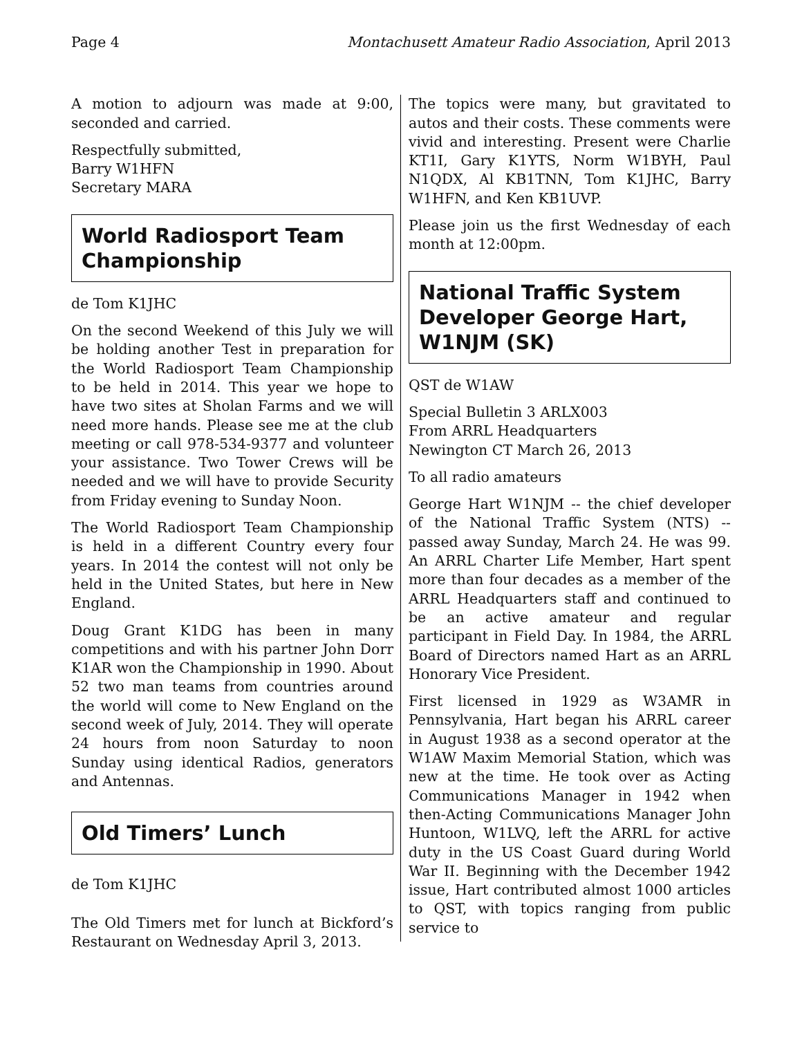Page 4 Montachusett Amateur Radio Association, April 2013
A motion to adjourn was made at 9:00, seconded and carried.
Respectfully submitted,
Barry W1HFN
Secretary MARA
World Radiosport Team Championship
de Tom K1JHC
On the second Weekend of this July we will be holding another Test in preparation for the World Radiosport Team Championship to be held in 2014. This year we hope to have two sites at Sholan Farms and we will need more hands. Please see me at the club meeting or call 978-534-9377 and volunteer your assistance. Two Tower Crews will be needed and we will have to provide Security from Friday evening to Sunday Noon.
The World Radiosport Team Championship is held in a different Country every four years. In 2014 the contest will not only be held in the United States, but here in New England.
Doug Grant K1DG has been in many competitions and with his partner John Dorr K1AR won the Championship in 1990. About 52 two man teams from countries around the world will come to New England on the second week of July, 2014. They will operate 24 hours from noon Saturday to noon Sunday using identical Radios, generators and Antennas.
Old Timers’ Lunch
de Tom K1JHC
The Old Timers met for lunch at Bickford’s Restaurant on Wednesday April 3, 2013.
The topics were many, but gravitated to autos and their costs. These comments were vivid and interesting. Present were Charlie KT1I, Gary K1YTS, Norm W1BYH, Paul N1QDX, Al KB1TNN, Tom K1JHC, Barry W1HFN, and Ken KB1UVP.
Please join us the first Wednesday of each month at 12:00pm.
National Traffic System Developer George Hart, W1NJM (SK)
QST de W1AW
Special Bulletin 3 ARLX003
From ARRL Headquarters
Newington CT March 26, 2013
To all radio amateurs
George Hart W1NJM -- the chief developer of the National Traffic System (NTS) -- passed away Sunday, March 24. He was 99. An ARRL Charter Life Member, Hart spent more than four decades as a member of the ARRL Headquarters staff and continued to be an active amateur and regular participant in Field Day. In 1984, the ARRL Board of Directors named Hart as an ARRL Honorary Vice President.
First licensed in 1929 as W3AMR in Pennsylvania, Hart began his ARRL career in August 1938 as a second operator at the W1AW Maxim Memorial Station, which was new at the time. He took over as Acting Communications Manager in 1942 when then-Acting Communications Manager John Huntoon, W1LVQ, left the ARRL for active duty in the US Coast Guard during World War II. Beginning with the December 1942 issue, Hart contributed almost 1000 articles to QST, with topics ranging from public service to